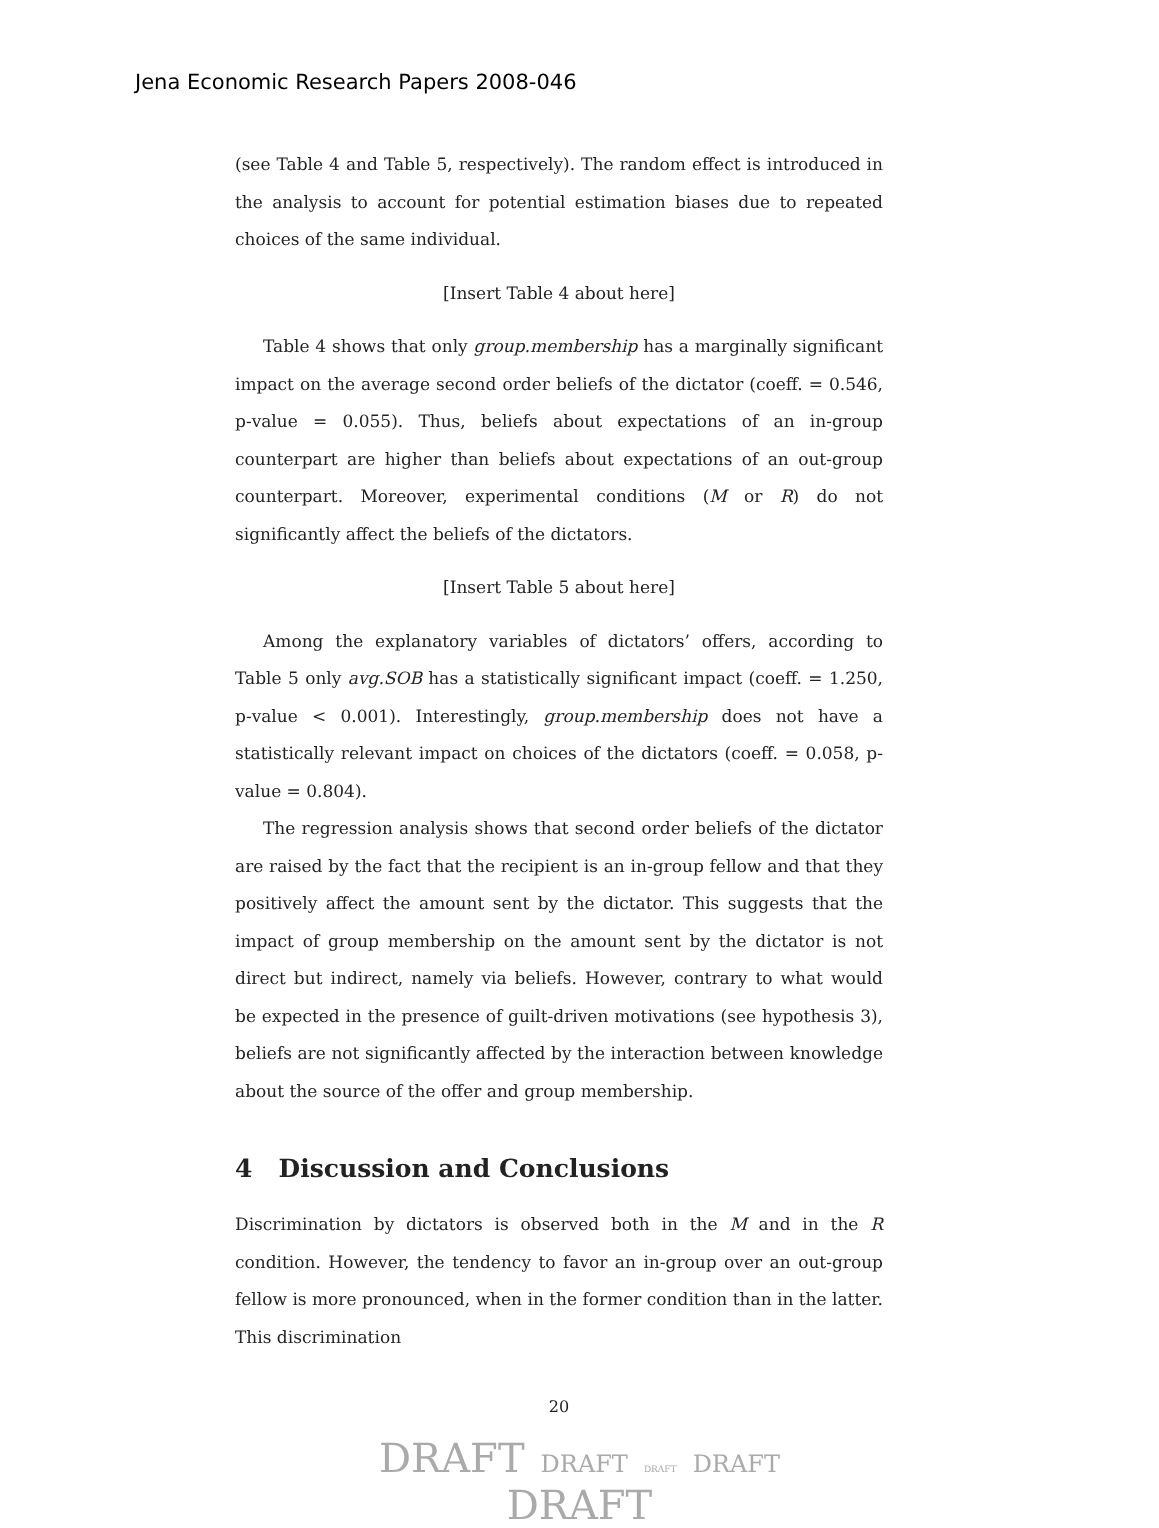Jena Economic Research Papers 2008-046
(see Table 4 and Table 5, respectively). The random effect is introduced in the analysis to account for potential estimation biases due to repeated choices of the same individual.
[Insert Table 4 about here]
Table 4 shows that only group.membership has a marginally significant impact on the average second order beliefs of the dictator (coeff. = 0.546, p-value = 0.055). Thus, beliefs about expectations of an in-group counterpart are higher than beliefs about expectations of an out-group counterpart. Moreover, experimental conditions (M or R) do not significantly affect the beliefs of the dictators.
[Insert Table 5 about here]
Among the explanatory variables of dictators’ offers, according to Table 5 only avg.SOB has a statistically significant impact (coeff. = 1.250, p-value < 0.001). Interestingly, group.membership does not have a statistically relevant impact on choices of the dictators (coeff. = 0.058, p-value = 0.804).
The regression analysis shows that second order beliefs of the dictator are raised by the fact that the recipient is an in-group fellow and that they positively affect the amount sent by the dictator. This suggests that the impact of group membership on the amount sent by the dictator is not direct but indirect, namely via beliefs. However, contrary to what would be expected in the presence of guilt-driven motivations (see hypothesis 3), beliefs are not significantly affected by the interaction between knowledge about the source of the offer and group membership.
4 Discussion and Conclusions
Discrimination by dictators is observed both in the M and in the R condition. However, the tendency to favor an in-group over an out-group fellow is more pronounced, when in the former condition than in the latter. This discrimination
20
DRAFT DRAFT DRAFT DRAFT
DRAFT